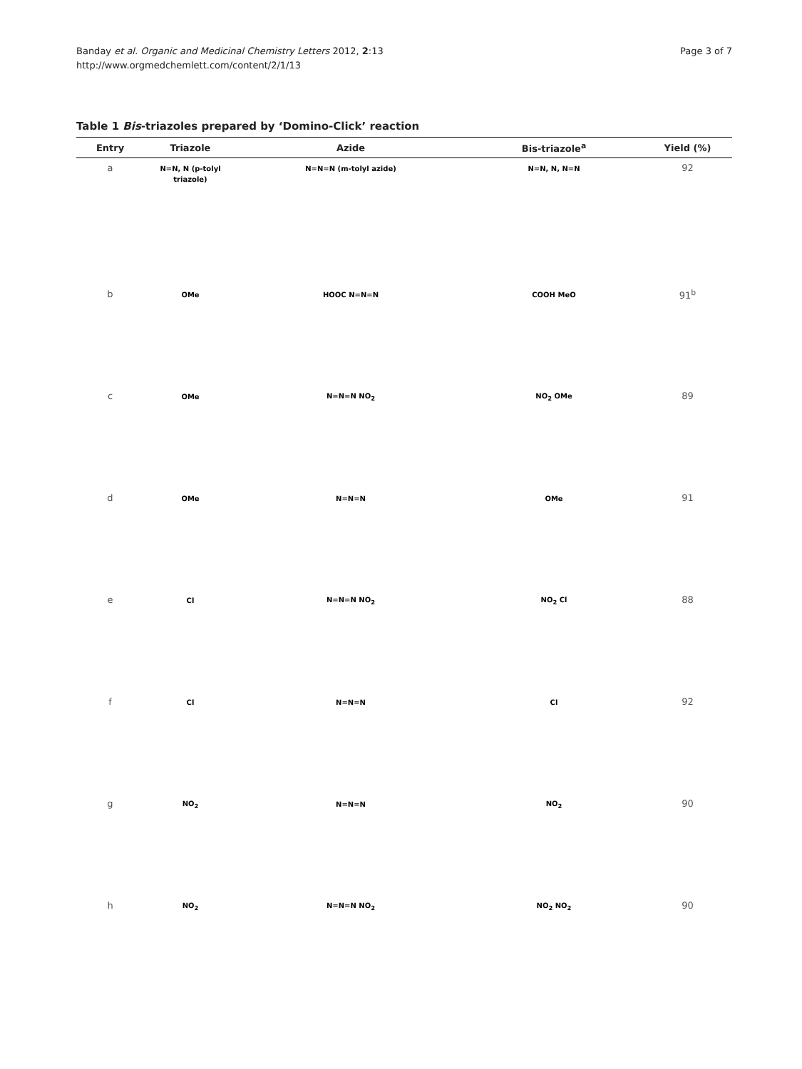Banday et al. Organic and Medicinal Chemistry Letters 2012, 2:13
http://www.orgmedchemlett.com/content/2/1/13
Page 3 of 7
Table 1 Bis-triazoles prepared by ‘Domino-Click’ reaction
| Entry | Triazole | Azide | Bis-triazole<sup>a</sup> | Yield (%) |
| --- | --- | --- | --- | --- |
| a | N=N, N (p-tolyl triazole) | N=N=N (m-tolyl azide) | N=N, N, N=N | 92 |
| b | OMe | HOOC N=N=N | COOH MeO | 91<sup>b</sup> |
| c | OMe | N=N=N NO<sub>2</sub> | NO<sub>2</sub> OMe | 89 |
| d | OMe | N=N=N | OMe | 91 |
| e | Cl | N=N=N NO<sub>2</sub> | NO<sub>2</sub> Cl | 88 |
| f | Cl | N=N=N | Cl | 92 |
| g | NO<sub>2</sub> | N=N=N | NO<sub>2</sub> | 90 |
| h | NO<sub>2</sub> | N=N=N NO<sub>2</sub> | NO<sub>2</sub> NO<sub>2</sub> | 90 |